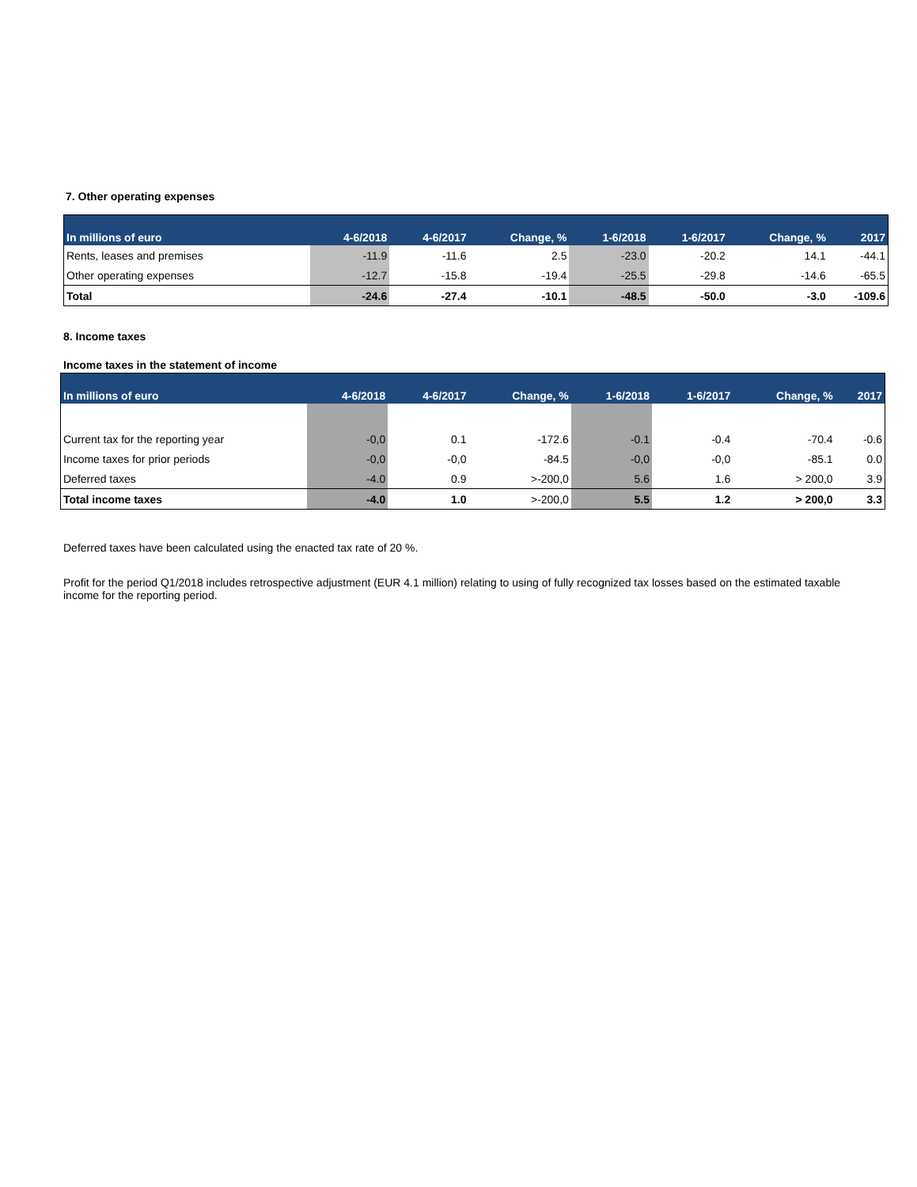7. Other operating expenses
| In millions of euro | 4-6/2018 | 4-6/2017 | Change, % | 1-6/2018 | 1-6/2017 | Change, % | 2017 |
| --- | --- | --- | --- | --- | --- | --- | --- |
| Rents, leases and premises | -11.9 | -11.6 | 2.5 | -23.0 | -20.2 | 14.1 | -44.1 |
| Other operating expenses | -12.7 | -15.8 | -19.4 | -25.5 | -29.8 | -14.6 | -65.5 |
| Total | -24.6 | -27.4 | -10.1 | -48.5 | -50.0 | -3.0 | -109.6 |
8. Income taxes
Income taxes in the statement of income
| In millions of euro | 4-6/2018 | 4-6/2017 | Change, % | 1-6/2018 | 1-6/2017 | Change, % | 2017 |
| --- | --- | --- | --- | --- | --- | --- | --- |
| Current tax for the reporting year | -0,0 | 0.1 | -172.6 | -0.1 | -0.4 | -70.4 | -0.6 |
| Income taxes for prior periods | -0,0 | -0,0 | -84.5 | -0,0 | -0,0 | -85.1 | 0.0 |
| Deferred taxes | -4.0 | 0.9 | >-200,0 | 5.6 | 1.6 | > 200,0 | 3.9 |
| Total income taxes | -4.0 | 1.0 | >-200,0 | 5.5 | 1.2 | > 200,0 | 3.3 |
Deferred taxes have been calculated using the enacted tax rate of 20 %.
Profit for the period Q1/2018 includes retrospective adjustment (EUR 4.1 million) relating to using of fully recognized tax losses based on the estimated taxable income for the reporting period.